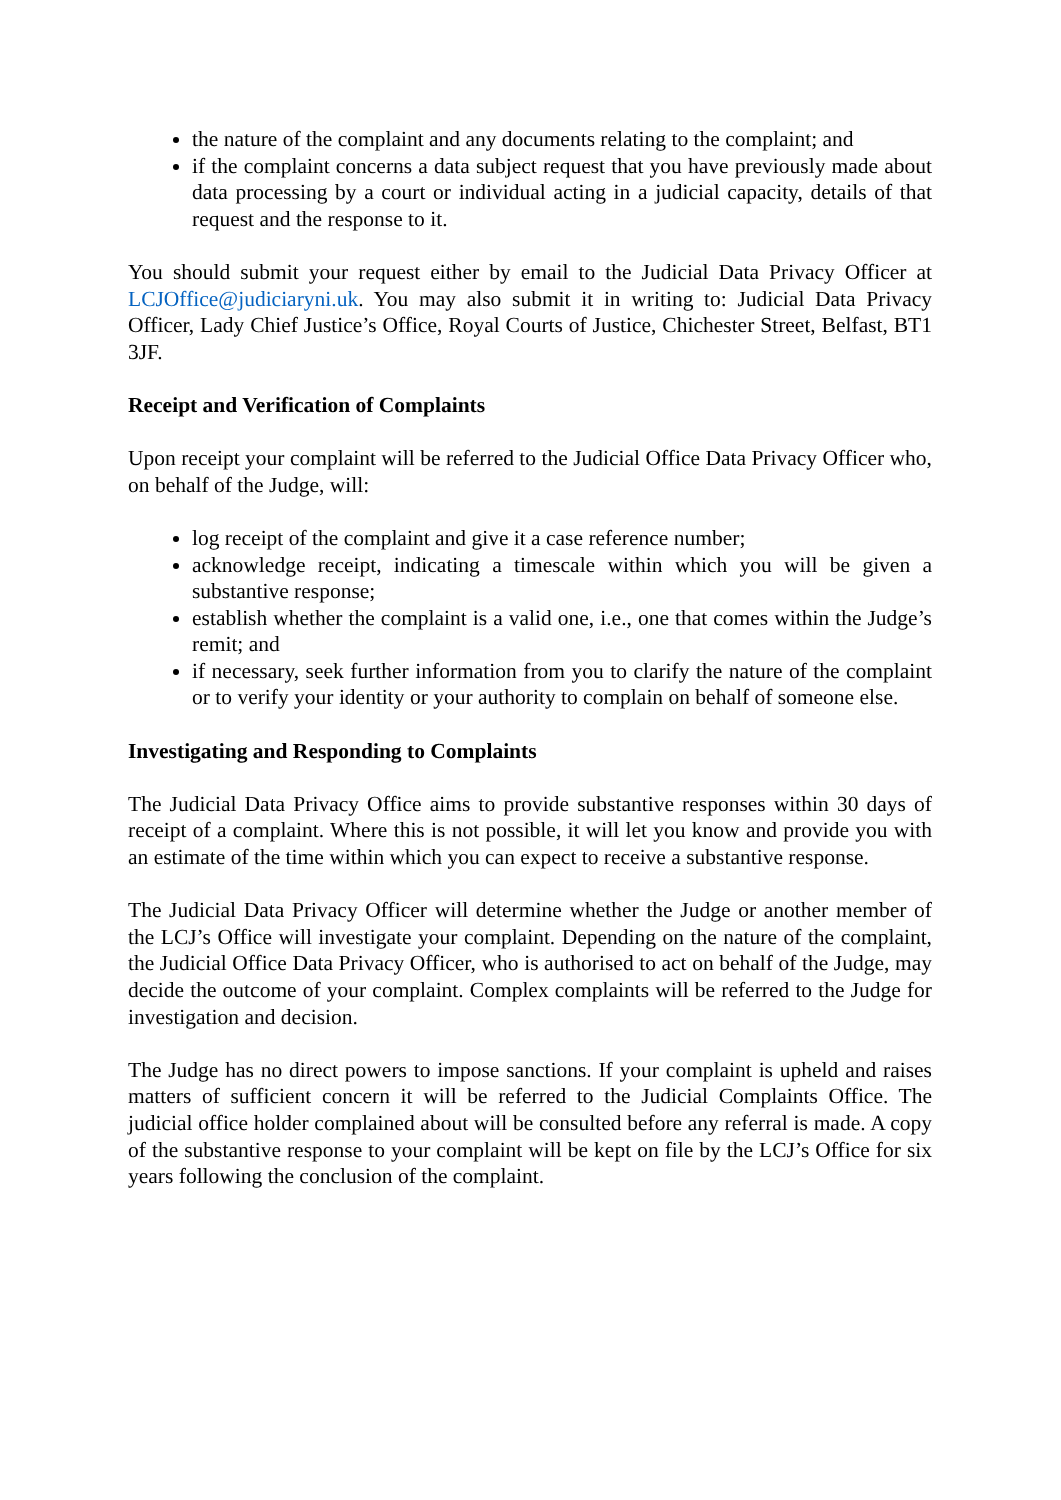the nature of the complaint and any documents relating to the complaint; and
if the complaint concerns a data subject request that you have previously made about data processing by a court or individual acting in a judicial capacity, details of that request and the response to it.
You should submit your request either by email to the Judicial Data Privacy Officer at LCJOffice@judiciaryni.uk. You may also submit it in writing to: Judicial Data Privacy Officer, Lady Chief Justice’s Office, Royal Courts of Justice, Chichester Street, Belfast, BT1 3JF.
Receipt and Verification of Complaints
Upon receipt your complaint will be referred to the Judicial Office Data Privacy Officer who, on behalf of the Judge, will:
log receipt of the complaint and give it a case reference number;
acknowledge receipt, indicating a timescale within which you will be given a substantive response;
establish whether the complaint is a valid one, i.e., one that comes within the Judge’s remit; and
if necessary, seek further information from you to clarify the nature of the complaint or to verify your identity or your authority to complain on behalf of someone else.
Investigating and Responding to Complaints
The Judicial Data Privacy Office aims to provide substantive responses within 30 days of receipt of a complaint. Where this is not possible, it will let you know and provide you with an estimate of the time within which you can expect to receive a substantive response.
The Judicial Data Privacy Officer will determine whether the Judge or another member of the LCJ’s Office will investigate your complaint. Depending on the nature of the complaint, the Judicial Office Data Privacy Officer, who is authorised to act on behalf of the Judge, may decide the outcome of your complaint. Complex complaints will be referred to the Judge for investigation and decision.
The Judge has no direct powers to impose sanctions. If your complaint is upheld and raises matters of sufficient concern it will be referred to the Judicial Complaints Office. The judicial office holder complained about will be consulted before any referral is made. A copy of the substantive response to your complaint will be kept on file by the LCJ’s Office for six years following the conclusion of the complaint.